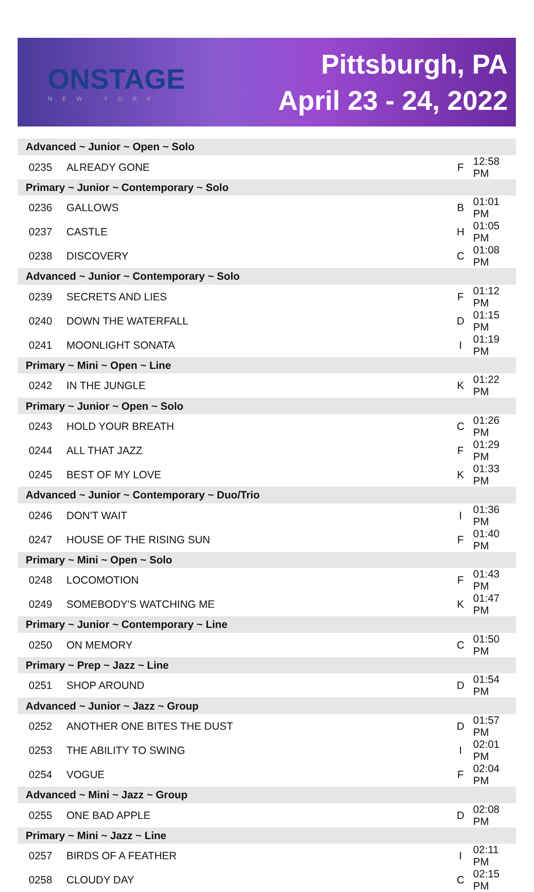ONSTAGE
NEW YORK
Pittsburgh, PA
April 23 - 24, 2022
| Advanced ~ Junior ~ Open ~ Solo | | | |
| 0235 | ALREADY GONE | F | 12:58 PM |
| Primary ~ Junior ~ Contemporary ~ Solo | | | |
| 0236 | GALLOWS | B | 01:01 PM |
| 0237 | CASTLE | H | 01:05 PM |
| 0238 | DISCOVERY | C | 01:08 PM |
| Advanced ~ Junior ~ Contemporary ~ Solo | | | |
| 0239 | SECRETS AND LIES | F | 01:12 PM |
| 0240 | DOWN THE WATERFALL | D | 01:15 PM |
| 0241 | MOONLIGHT SONATA | I | 01:19 PM |
| Primary ~ Mini ~ Open ~ Line | | | |
| 0242 | IN THE JUNGLE | K | 01:22 PM |
| Primary ~ Junior ~ Open ~ Solo | | | |
| 0243 | HOLD YOUR BREATH | C | 01:26 PM |
| 0244 | ALL THAT JAZZ | F | 01:29 PM |
| 0245 | BEST OF MY LOVE | K | 01:33 PM |
| Advanced ~ Junior ~ Contemporary ~ Duo/Trio | | | |
| 0246 | DON'T WAIT | I | 01:36 PM |
| 0247 | HOUSE OF THE RISING SUN | F | 01:40 PM |
| Primary ~ Mini ~ Open ~ Solo | | | |
| 0248 | LOCOMOTION | F | 01:43 PM |
| 0249 | SOMEBODY'S WATCHING ME | K | 01:47 PM |
| Primary ~ Junior ~ Contemporary ~ Line | | | |
| 0250 | ON MEMORY | C | 01:50 PM |
| Primary ~ Prep ~ Jazz ~ Line | | | |
| 0251 | SHOP AROUND | D | 01:54 PM |
| Advanced ~ Junior ~ Jazz ~ Group | | | |
| 0252 | ANOTHER ONE BITES THE DUST | D | 01:57 PM |
| 0253 | THE ABILITY TO SWING | I | 02:01 PM |
| 0254 | VOGUE | F | 02:04 PM |
| Advanced ~ Mini ~ Jazz ~ Group | | | |
| 0255 | ONE BAD APPLE | D | 02:08 PM |
| Primary ~ Mini ~ Jazz ~ Line | | | |
| 0257 | BIRDS OF A FEATHER | I | 02:11 PM |
| 0258 | CLOUDY DAY | C | 02:15 PM |